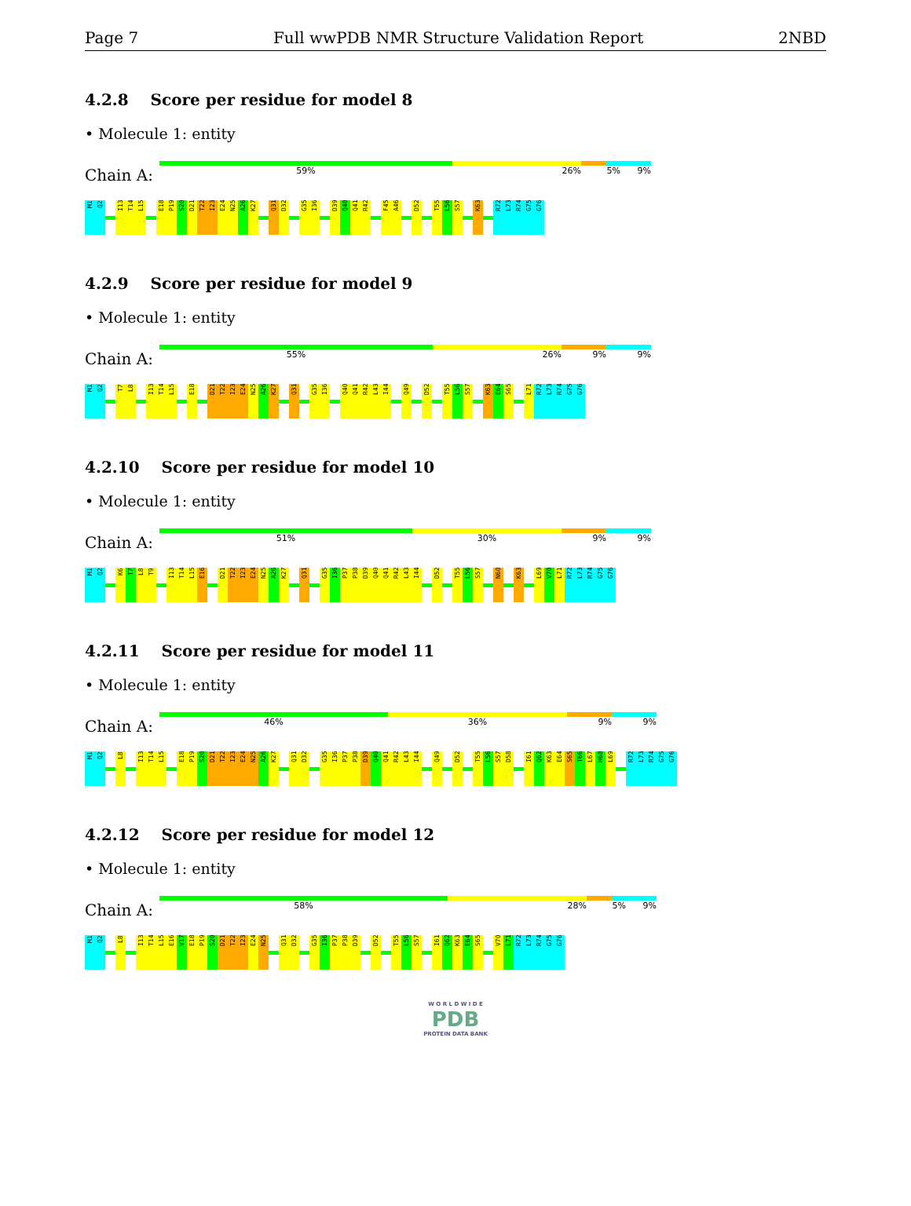Page 7 Full wwPDB NMR Structure Validation Report 2NBD
4.2.8 Score per residue for model 8
• Molecule 1: entity
Chain A:
59% 26% 5% 9%
M1
Q2
I13
T14
L15
E18
P19
S20
D21
T22
I23
E24
N25
A26
K27
Q31
D32
G35
I36
D39
Q40
Q41
R42
F45
A46
D52
T55
L56
S57
K63
R72
L73
R74
G75
G76
4.2.9 Score per residue for model 9
• Molecule 1: entity
Chain A:
55% 26% 9% 9%
M1
Q2
T7
L8
I13
T14
L15
E18
D21
T22
I23
E24
N25
A26
K27
Q31
G35
I36
Q40
Q41
R42
L43
I44
Q49
D52
T55
L56
S57
K63
E64
S65
L71
R72
L73
R74
G75
G76
4.2.10 Score per residue for model 10
• Molecule 1: entity
Chain A:
51% 30% 9% 9%
M1
Q2
K6
T7
L8
T9
I13
T14
L15
E16
D21
T22
I23
E24
N25
A26
K27
Q31
G35
I36
P37
P38
D39
Q40
Q41
R42
L43
I44
D52
T55
L56
S57
N60
K63
L69
V70
L71
R72
L73
R74
G75
G76
4.2.11 Score per residue for model 11
• Molecule 1: entity
Chain A:
46% 36% 9% 9%
M1
Q2
L8
I13
T14
L15
E18
P19
S20
D21
T22
I23
E24
N25
A26
K27
Q31
D32
G35
I36
P37
P38
D39
Q40
Q41
R42
L43
I44
Q49
D52
T55
L56
S57
D58
I61
Q62
K63
E64
S65
T66
L67
H68
L69
R72
L73
R74
G75
G76
4.2.12 Score per residue for model 12
• Molecule 1: entity
Chain A:
58% 28% 5% 9%
M1
Q2
L8
I13
T14
L15
E16
V17
E18
P19
S20
D21
T22
I23
E24
N25
Q31
D32
G35
I36
P37
P38
D39
D52
T55
L56
S57
I61
Q62
K63
E64
S65
V70
L71
R72
L73
R74
G75
G76
W O R L D W I D E
PDB
PROTEIN DATA BANK